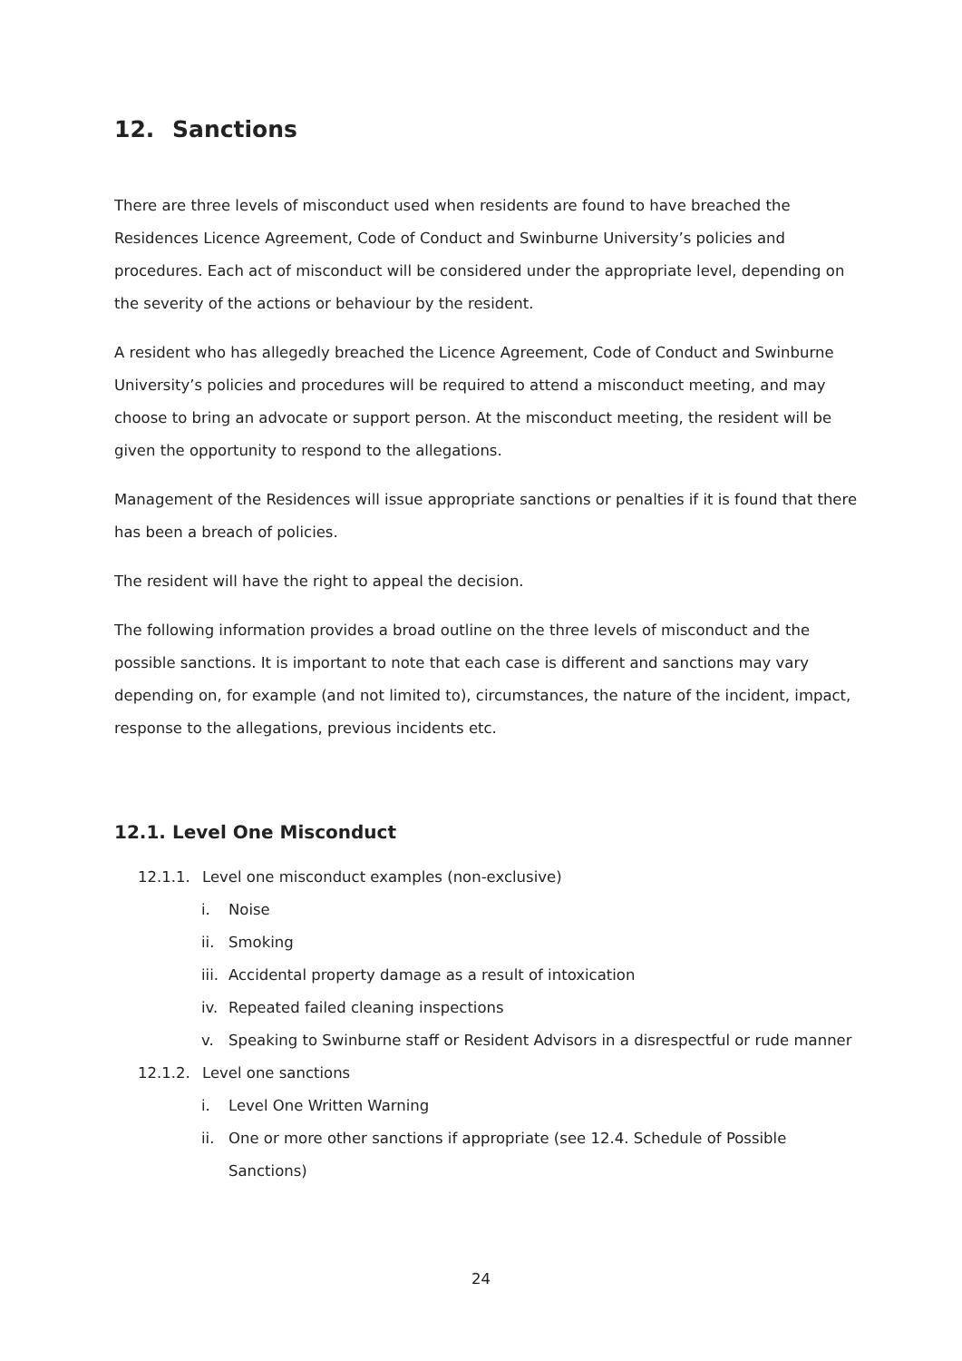12. Sanctions
There are three levels of misconduct used when residents are found to have breached the Residences Licence Agreement, Code of Conduct and Swinburne University’s policies and procedures. Each act of misconduct will be considered under the appropriate level, depending on the severity of the actions or behaviour by the resident.
A resident who has allegedly breached the Licence Agreement, Code of Conduct and Swinburne University’s policies and procedures will be required to attend a misconduct meeting, and may choose to bring an advocate or support person. At the misconduct meeting, the resident will be given the opportunity to respond to the allegations.
Management of the Residences will issue appropriate sanctions or penalties if it is found that there has been a breach of policies.
The resident will have the right to appeal the decision.
The following information provides a broad outline on the three levels of misconduct and the possible sanctions. It is important to note that each case is different and sanctions may vary depending on, for example (and not limited to), circumstances, the nature of the incident, impact, response to the allegations, previous incidents etc.
12.1. Level One Misconduct
12.1.1. Level one misconduct examples (non-exclusive)
i. Noise
ii. Smoking
iii. Accidental property damage as a result of intoxication
iv. Repeated failed cleaning inspections
v. Speaking to Swinburne staff or Resident Advisors in a disrespectful or rude manner
12.1.2. Level one sanctions
i. Level One Written Warning
ii. One or more other sanctions if appropriate (see 12.4. Schedule of Possible Sanctions)
24